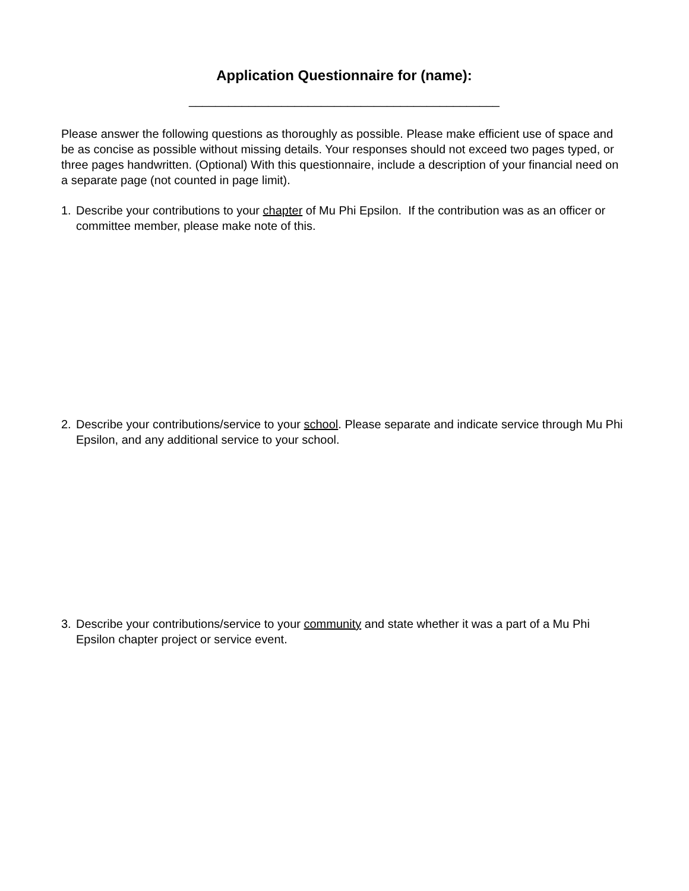Application Questionnaire for (name):
_______________________________________________
Please answer the following questions as thoroughly as possible. Please make efficient use of space and be as concise as possible without missing details. Your responses should not exceed two pages typed, or three pages handwritten. (Optional) With this questionnaire, include a description of your financial need on a separate page (not counted in page limit).
1. Describe your contributions to your chapter of Mu Phi Epsilon. If the contribution was as an officer or committee member, please make note of this.
2. Describe your contributions/service to your school. Please separate and indicate service through Mu Phi Epsilon, and any additional service to your school.
3. Describe your contributions/service to your community and state whether it was a part of a Mu Phi Epsilon chapter project or service event.